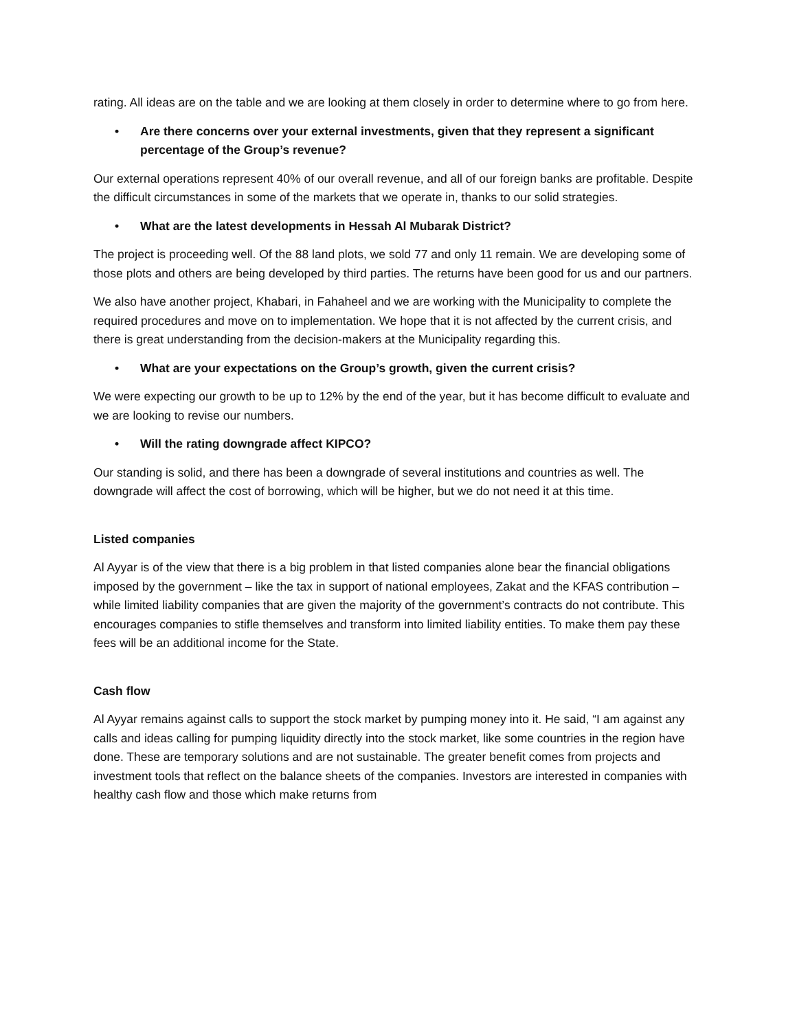rating. All ideas are on the table and we are looking at them closely in order to determine where to go from here.
• Are there concerns over your external investments, given that they represent a significant percentage of the Group’s revenue?
Our external operations represent 40% of our overall revenue, and all of our foreign banks are profitable. Despite the difficult circumstances in some of the markets that we operate in, thanks to our solid strategies.
• What are the latest developments in Hessah Al Mubarak District?
The project is proceeding well. Of the 88 land plots, we sold 77 and only 11 remain. We are developing some of those plots and others are being developed by third parties. The returns have been good for us and our partners.
We also have another project, Khabari, in Fahaheel and we are working with the Municipality to complete the required procedures and move on to implementation. We hope that it is not affected by the current crisis, and there is great understanding from the decision-makers at the Municipality regarding this.
• What are your expectations on the Group’s growth, given the current crisis?
We were expecting our growth to be up to 12% by the end of the year, but it has become difficult to evaluate and we are looking to revise our numbers.
• Will the rating downgrade affect KIPCO?
Our standing is solid, and there has been a downgrade of several institutions and countries as well. The downgrade will affect the cost of borrowing, which will be higher, but we do not need it at this time.
Listed companies
Al Ayyar is of the view that there is a big problem in that listed companies alone bear the financial obligations imposed by the government – like the tax in support of national employees, Zakat and the KFAS contribution – while limited liability companies that are given the majority of the government’s contracts do not contribute. This encourages companies to stifle themselves and transform into limited liability entities. To make them pay these fees will be an additional income for the State.
Cash flow
Al Ayyar remains against calls to support the stock market by pumping money into it. He said, “I am against any calls and ideas calling for pumping liquidity directly into the stock market, like some countries in the region have done. These are temporary solutions and are not sustainable. The greater benefit comes from projects and investment tools that reflect on the balance sheets of the companies. Investors are interested in companies with healthy cash flow and those which make returns from